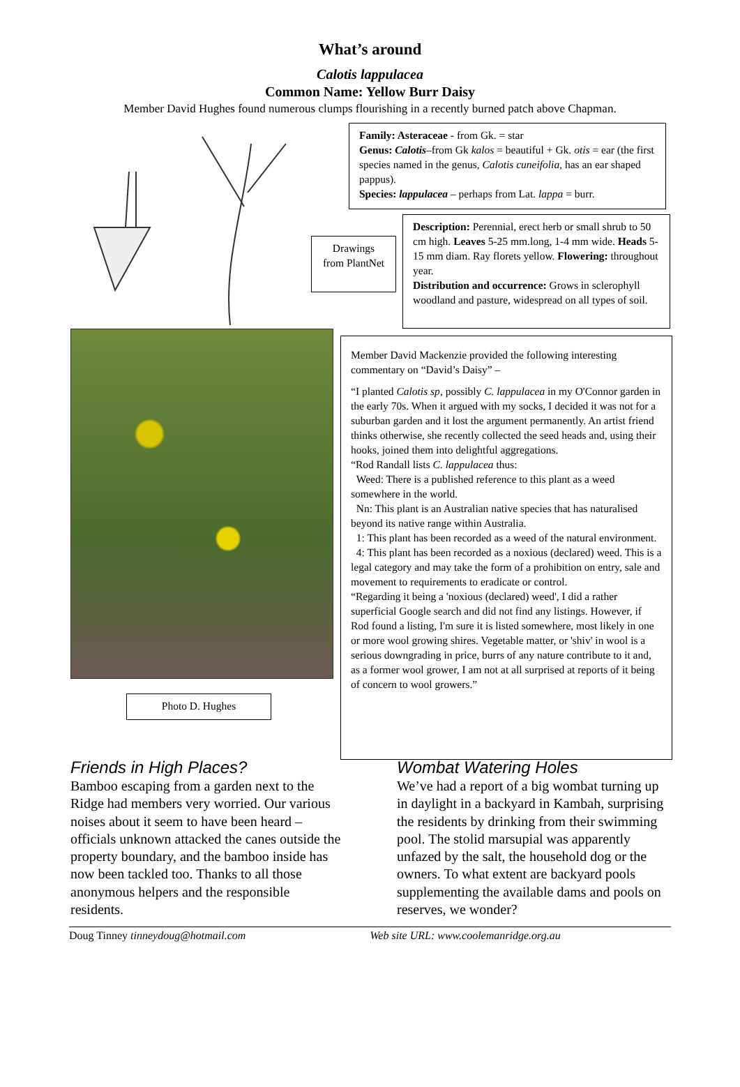What’s around
Calotis lappulacea
Common Name: Yellow Burr Daisy
Member David Hughes found numerous clumps flourishing in a recently burned patch above Chapman.
Family: Asteraceae - from Gk. = star
Genus: Calotis–from Gk kalos = beautiful + Gk. otis = ear (the first species named in the genus, Calotis cuneifolia, has an ear shaped pappus).
Species: lappulacea – perhaps from Lat. lappa = burr.
Drawings from PlantNet
Description: Perennial, erect herb or small shrub to 50 cm high. Leaves 5-25 mm.long, 1-4 mm wide. Heads 5-15 mm diam. Ray florets yellow. Flowering: throughout year.
Distribution and occurrence: Grows in sclerophyll woodland and pasture, widespread on all types of soil.
Photo D. Hughes
Member David Mackenzie provided the following interesting commentary on “David’s Daisy” –
“I planted Calotis sp, possibly C. lappulacea in my O'Connor garden in the early 70s. When it argued with my socks, I decided it was not for a suburban garden and it lost the argument permanently. An artist friend thinks otherwise, she recently collected the seed heads and, using their hooks, joined them into delightful aggregations.
“Rod Randall lists C. lappulacea thus:
Weed: There is a published reference to this plant as a weed somewhere in the world.
Nn: This plant is an Australian native species that has naturalised beyond its native range within Australia.
1: This plant has been recorded as a weed of the natural environment.
4: This plant has been recorded as a noxious (declared) weed. This is a legal category and may take the form of a prohibition on entry, sale and movement to requirements to eradicate or control.
“Regarding it being a 'noxious (declared) weed', I did a rather superficial Google search and did not find any listings. However, if Rod found a listing, I'm sure it is listed somewhere, most likely in one or more wool growing shires. Vegetable matter, or 'shiv' in wool is a serious downgrading in price, burrs of any nature contribute to it and, as a former wool grower, I am not at all surprised at reports of it being of concern to wool growers.”
Friends in High Places?
Bamboo escaping from a garden next to the Ridge had members very worried. Our various noises about it seem to have been heard – officials unknown attacked the canes outside the property boundary, and the bamboo inside has now been tackled too. Thanks to all those anonymous helpers and the responsible residents.
Wombat Watering Holes
We’ve had a report of a big wombat turning up in daylight in a backyard in Kambah, surprising the residents by drinking from their swimming pool. The stolid marsupial was apparently unfazed by the salt, the household dog or the owners. To what extent are backyard pools supplementing the available dams and pools on reserves, we wonder?
Doug Tinney tinneydoug@hotmail.com Web site URL: www.coolemanridge.org.au